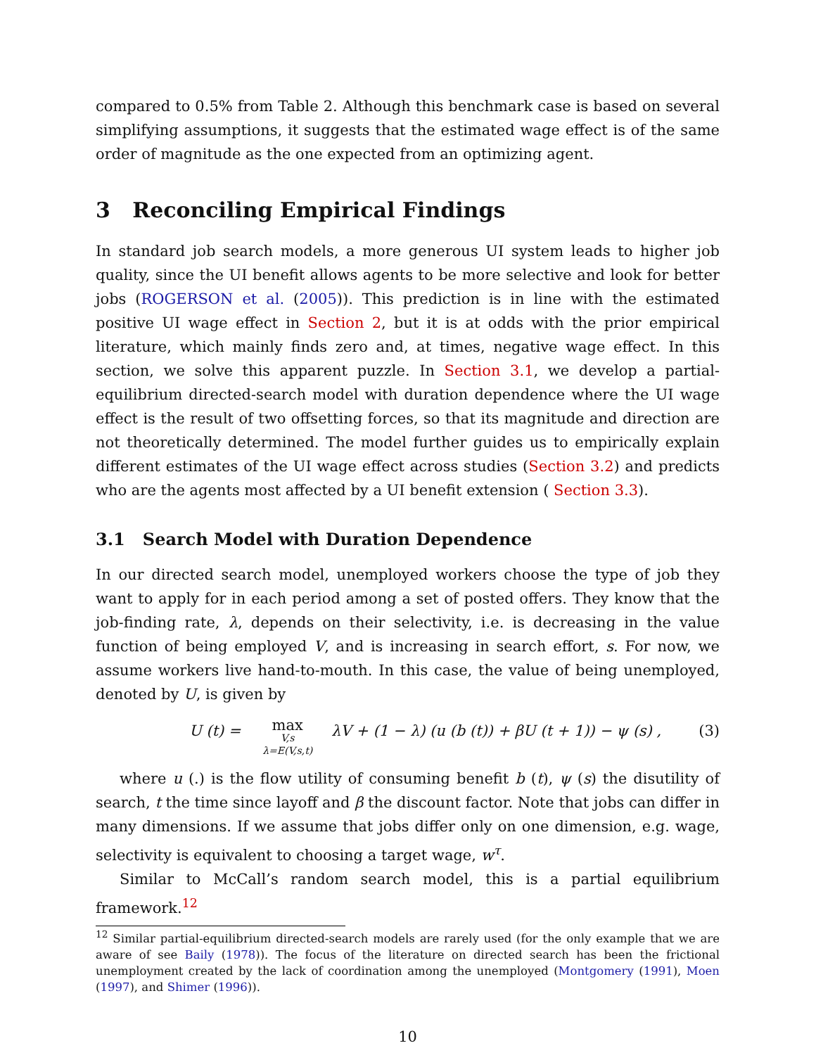compared to 0.5% from Table 2. Although this benchmark case is based on several simplifying assumptions, it suggests that the estimated wage effect is of the same order of magnitude as the one expected from an optimizing agent.
3 Reconciling Empirical Findings
In standard job search models, a more generous UI system leads to higher job quality, since the UI benefit allows agents to be more selective and look for better jobs (ROGERSON et al. (2005)). This prediction is in line with the estimated positive UI wage effect in Section 2, but it is at odds with the prior empirical literature, which mainly finds zero and, at times, negative wage effect. In this section, we solve this apparent puzzle. In Section 3.1, we develop a partial-equilibrium directed-search model with duration dependence where the UI wage effect is the result of two offsetting forces, so that its magnitude and direction are not theoretically determined. The model further guides us to empirically explain different estimates of the UI wage effect across studies (Section 3.2) and predicts who are the agents most affected by a UI benefit extension ( Section 3.3).
3.1 Search Model with Duration Dependence
In our directed search model, unemployed workers choose the type of job they want to apply for in each period among a set of posted offers. They know that the job-finding rate, λ, depends on their selectivity, i.e. is decreasing in the value function of being employed V, and is increasing in search effort, s. For now, we assume workers live hand-to-mouth. In this case, the value of being unemployed, denoted by U, is given by
U (t) = max V,s λ=E(V,s,t) λV + (1 − λ) (u (b (t)) + βU (t + 1)) − ψ (s) ,
(3)
where u (.) is the flow utility of consuming benefit b (t), ψ (s) the disutility of search, t the time since layoff and β the discount factor. Note that jobs can differ in many dimensions. If we assume that jobs differ only on one dimension, e.g. wage, selectivity is equivalent to choosing a target wage, w<sup>τ</sup>.
Similar to McCall’s random search model, this is a partial equilibrium framework.<sup>12</sup>
<sup>12</sup> Similar partial-equilibrium directed-search models are rarely used (for the only example that we are aware of see Baily (1978)). The focus of the literature on directed search has been the frictional unemployment created by the lack of coordination among the unemployed (Montgomery (1991), Moen (1997), and Shimer (1996)).
10